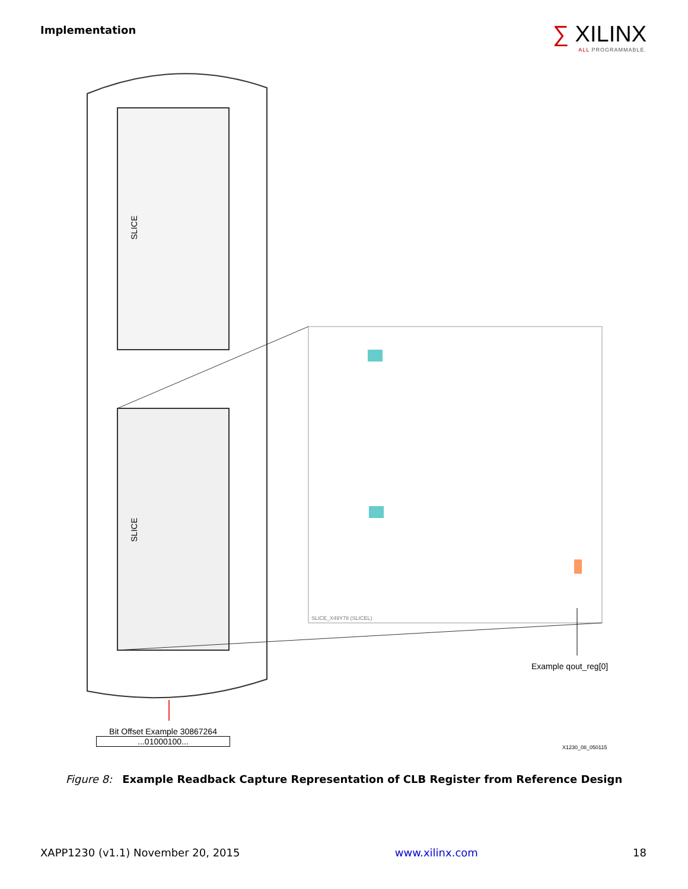Implementation
∑ XILINX
ALL PROGRAMMABLE.
SLICE
SLICE
SLICE_X49Y78 (SLICEL)
Example qout_reg[0]
Bit Offset Example 30867264
...01000100...
X1230_08_050115
Figure 8: Example Readback Capture Representation of CLB Register from Reference Design
XAPP1230 (v1.1) November 20, 2015 www.xilinx.com 18